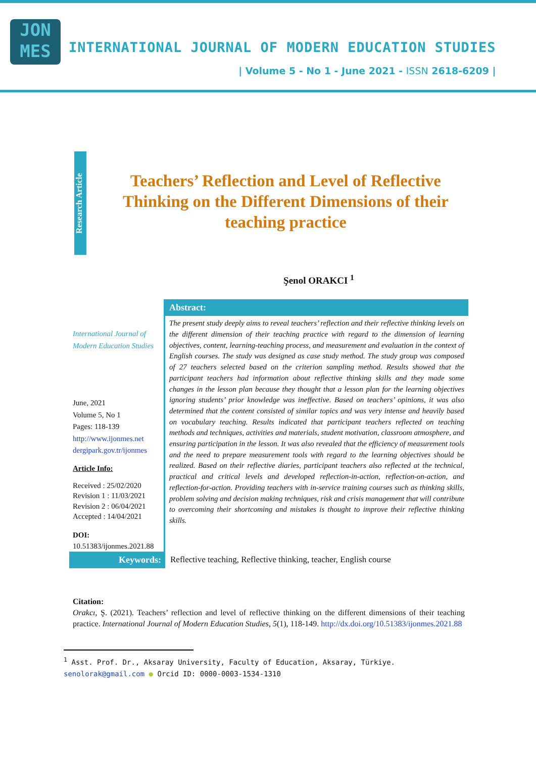JON
MES
INTERNATIONAL JOURNAL OF MODERN EDUCATION STUDIES
| Volume 5 - No 1 - June 2021 - ISSN 2618-6209 |
Research Article
Teachers’ Reflection and Level of Reflective Thinking on the Different Dimensions of their teaching practice
Şenol ORAKCI <sup>1</sup>
International Journal of Modern Education Studies
June, 2021
Volume 5, No 1
Pages: 118-139
http://www.ijonmes.net
dergipark.gov.tr/ijonmes
Article Info:
Received : 25/02/2020
Revision 1 : 11/03/2021
Revision 2 : 06/04/2021
Accepted : 14/04/2021
DOI:
10.51383/ijonmes.2021.88
Abstract:
The present study deeply aims to reveal teachers’ reflection and their reflective thinking levels on the different dimension of their teaching practice with regard to the dimension of learning objectives, content, learning-teaching process, and measurement and evaluation in the context of English courses. The study was designed as case study method. The study group was composed of 27 teachers selected based on the criterion sampling method. Results showed that the participant teachers had information about reflective thinking skills and they made some changes in the lesson plan because they thought that a lesson plan for the learning objectives ignoring students’ prior knowledge was ineffective. Based on teachers’ opinions, it was also determined that the content consisted of similar topics and was very intense and heavily based on vocabulary teaching. Results indicated that participant teachers reflected on teaching methods and techniques, activities and materials, student motivation, classroom atmosphere, and ensuring participation in the lesson. It was also revealed that the efficiency of measurement tools and the need to prepare measurement tools with regard to the learning objectives should be realized. Based on their reflective diaries, participant teachers also reflected at the technical, practical and critical levels and developed reflection-in-action, reflection-on-action, and reflection-for-action. Providing teachers with in-service training courses such as thinking skills, problem solving and decision making techniques, risk and crisis management that will contribute to overcoming their shortcoming and mistakes is thought to improve their reflective thinking skills.
Keywords: Reflective teaching, Reflective thinking, teacher, English course
Citation:
Orakcı, Ş. (2021). Teachers’ reflection and level of reflective thinking on the different dimensions of their teaching practice. International Journal of Modern Education Studies, 5(1), 118-149. http://dx.doi.org/10.51383/ijonmes.2021.88
<sup>1</sup> Asst. Prof. Dr., Aksaray University, Faculty of Education, Aksaray, Türkiye.
senolorak@gmail.com ● Orcid ID: 0000-0003-1534-1310